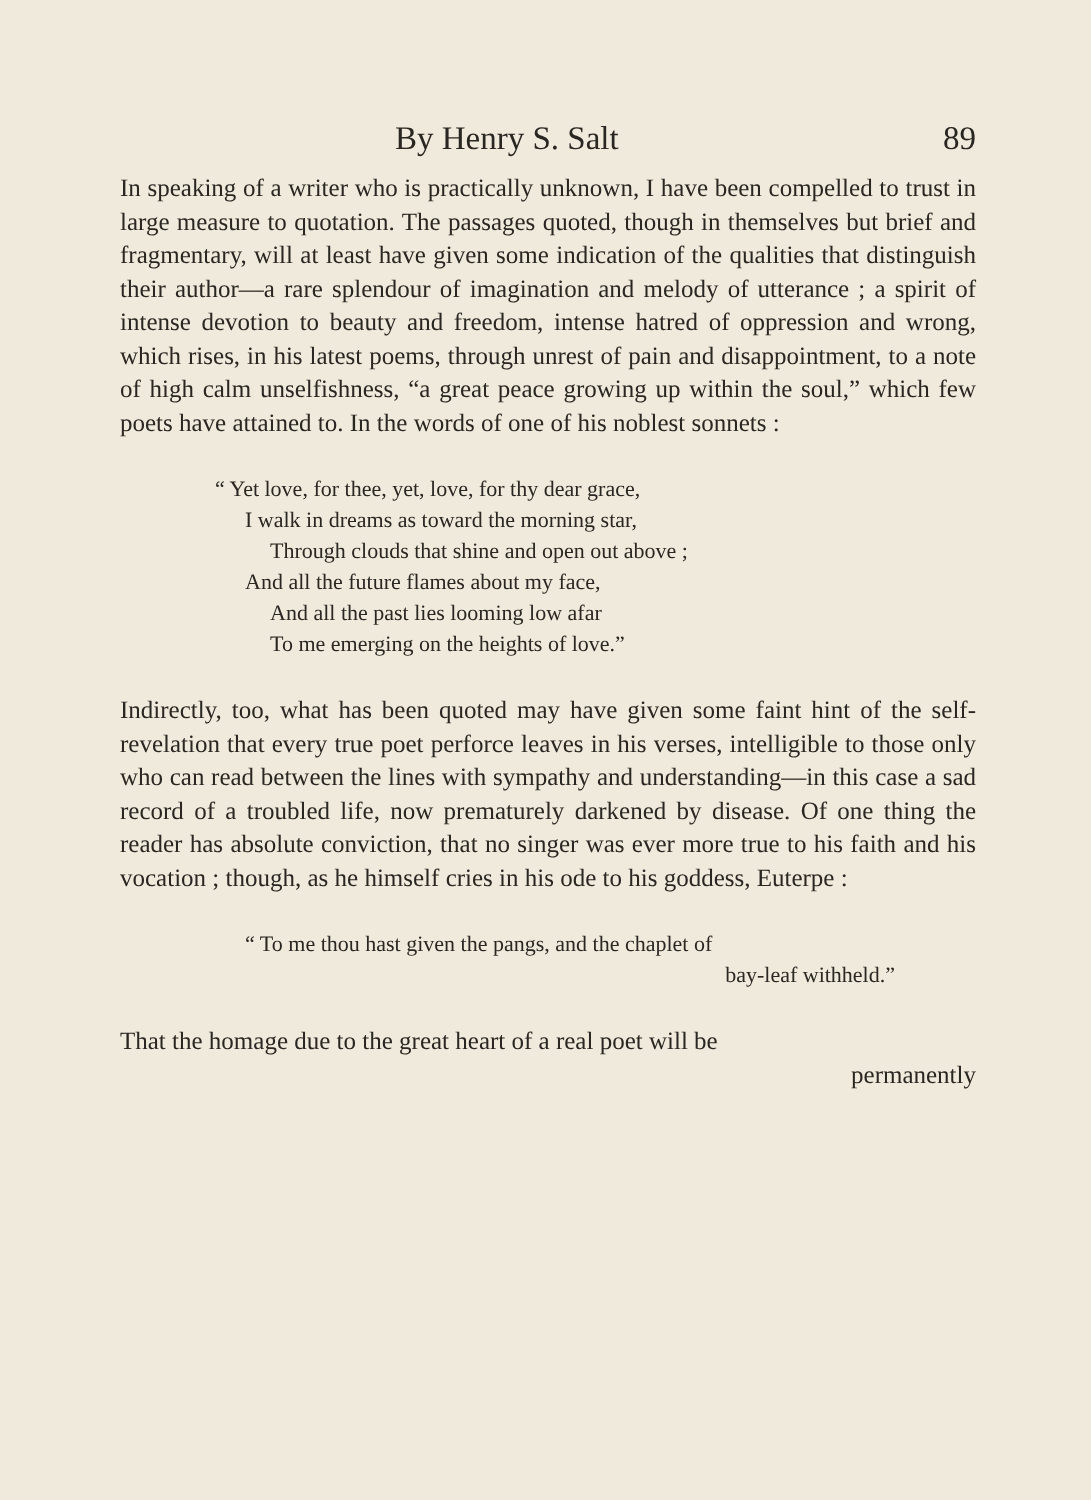By Henry S. Salt 89
In speaking of a writer who is practically unknown, I have been compelled to trust in large measure to quotation. The passages quoted, though in themselves but brief and fragmentary, will at least have given some indication of the qualities that distinguish their author—a rare splendour of imagination and melody of utterance ; a spirit of intense devotion to beauty and freedom, intense hatred of oppression and wrong, which rises, in his latest poems, through unrest of pain and disappointment, to a note of high calm unselfishness, “a great peace growing up within the soul,” which few poets have attained to. In the words of one of his noblest sonnets :
“ Yet love, for thee, yet, love, for thy dear grace,
I walk in dreams as toward the morning star,
Through clouds that shine and open out above ;
And all the future flames about my face,
And all the past lies looming low afar
To me emerging on the heights of love.”
Indirectly, too, what has been quoted may have given some faint hint of the self-revelation that every true poet perforce leaves in his verses, intelligible to those only who can read between the lines with sympathy and understanding—in this case a sad record of a troubled life, now prematurely darkened by disease. Of one thing the reader has absolute conviction, that no singer was ever more true to his faith and his vocation ; though, as he himself cries in his ode to his goddess, Euterpe :
“ To me thou hast given the pangs, and the chaplet of
bay-leaf withheld.”
That the homage due to the great heart of a real poet will be
permanently